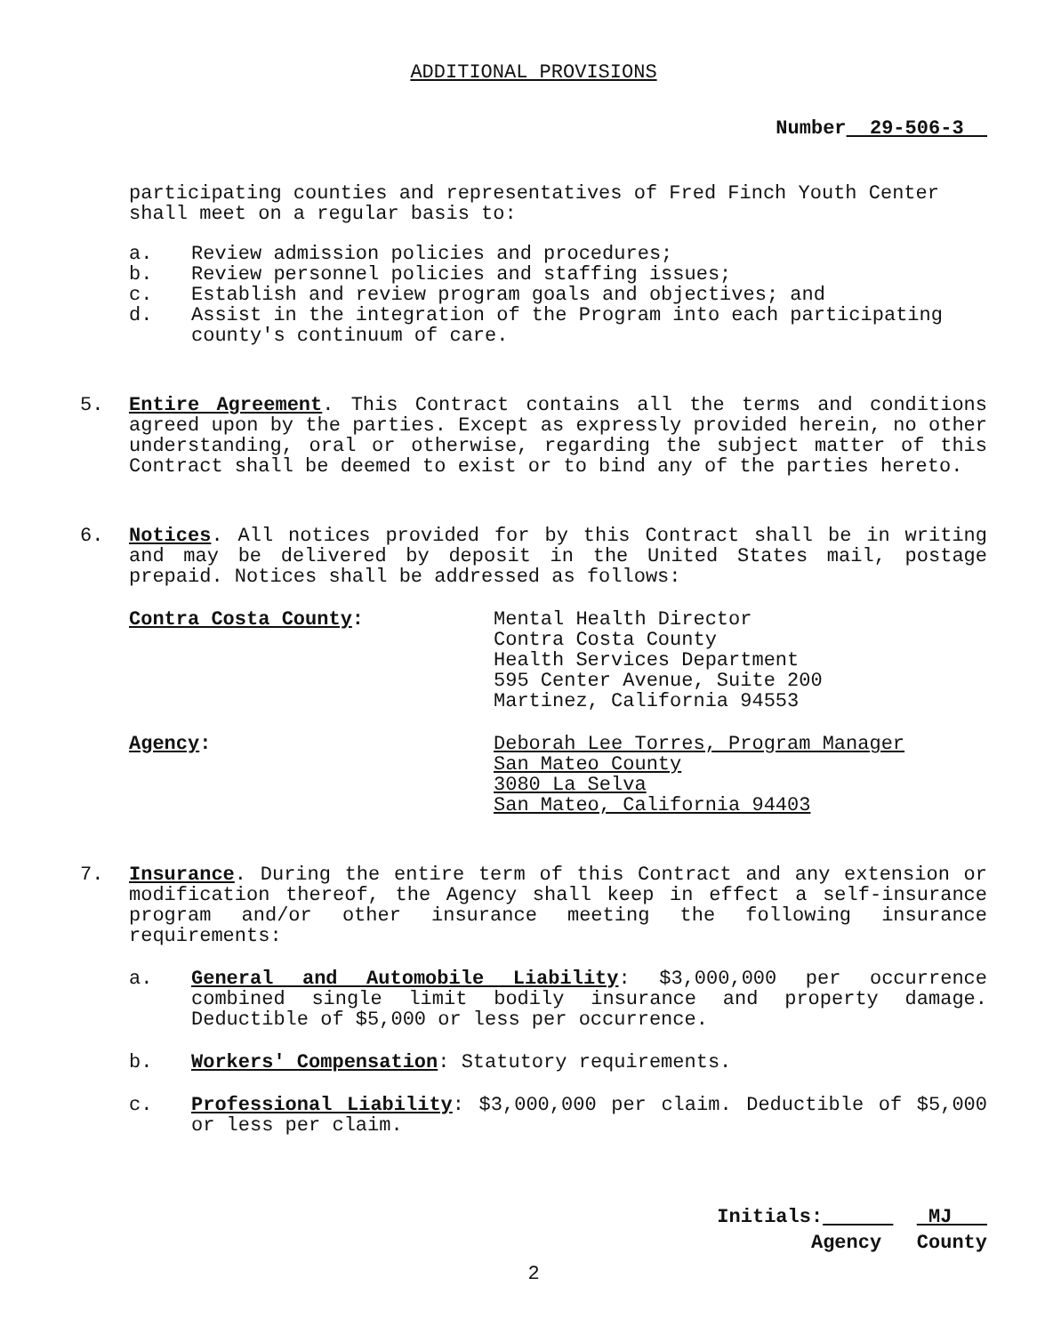ADDITIONAL PROVISIONS
Number 29-506-3
participating counties and representatives of Fred Finch Youth Center shall meet on a regular basis to:
a. Review admission policies and procedures;
b. Review personnel policies and staffing issues;
c. Establish and review program goals and objectives; and
d. Assist in the integration of the Program into each participating county's continuum of care.
5. Entire Agreement. This Contract contains all the terms and conditions agreed upon by the parties. Except as expressly provided herein, no other understanding, oral or otherwise, regarding the subject matter of this Contract shall be deemed to exist or to bind any of the parties hereto.
6. Notices. All notices provided for by this Contract shall be in writing and may be delivered by deposit in the United States mail, postage prepaid. Notices shall be addressed as follows:
Contra Costa County: Mental Health Director
Contra Costa County
Health Services Department
595 Center Avenue, Suite 200
Martinez, California 94553
Agency: Deborah Lee Torres, Program Manager
San Mateo County
3080 La Selva
San Mateo, California 94403
7. Insurance. During the entire term of this Contract and any extension or modification thereof, the Agency shall keep in effect a self-insurance program and/or other insurance meeting the following insurance requirements:
a. General and Automobile Liability: $3,000,000 per occurrence combined single limit bodily insurance and property damage. Deductible of $5,000 or less per occurrence.
b. Workers' Compensation: Statutory requirements.
c. Professional Liability: $3,000,000 per claim. Deductible of $5,000 or less per claim.
Initials: MJ
Agency County
2